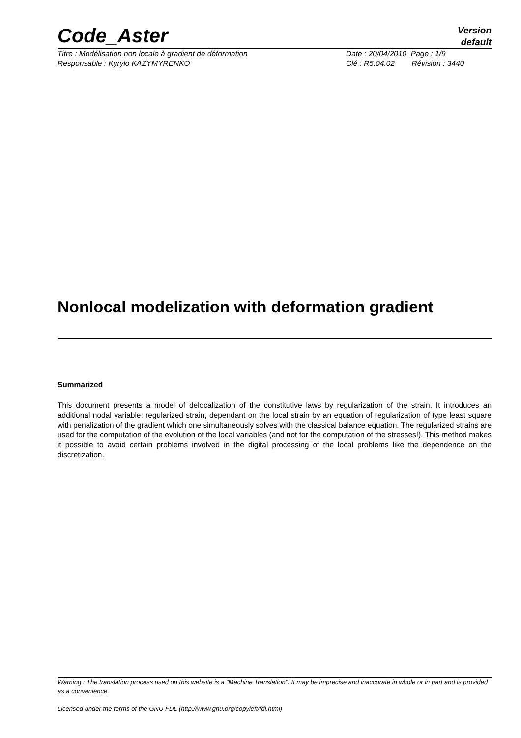Code_Aster
Version
default
Titre : Modélisation non locale à gradient de déformation
Responsable : Kyrylo KAZYMYRENKO
Date : 20/04/2010 Page : 1/9
Clé : R5.04.02 Révision : 3440
Nonlocal modelization with deformation gradient
Summarized
This document presents a model of delocalization of the constitutive laws by regularization of the strain. It introduces an additional nodal variable: regularized strain, dependant on the local strain by an equation of regularization of type least square with penalization of the gradient which one simultaneously solves with the classical balance equation. The regularized strains are used for the computation of the evolution of the local variables (and not for the computation of the stresses!). This method makes it possible to avoid certain problems involved in the digital processing of the local problems like the dependence on the discretization.
Warning : The translation process used on this website is a "Machine Translation". It may be imprecise and inaccurate in whole or in part and is provided as a convenience.
Licensed under the terms of the GNU FDL (http://www.gnu.org/copyleft/fdl.html)